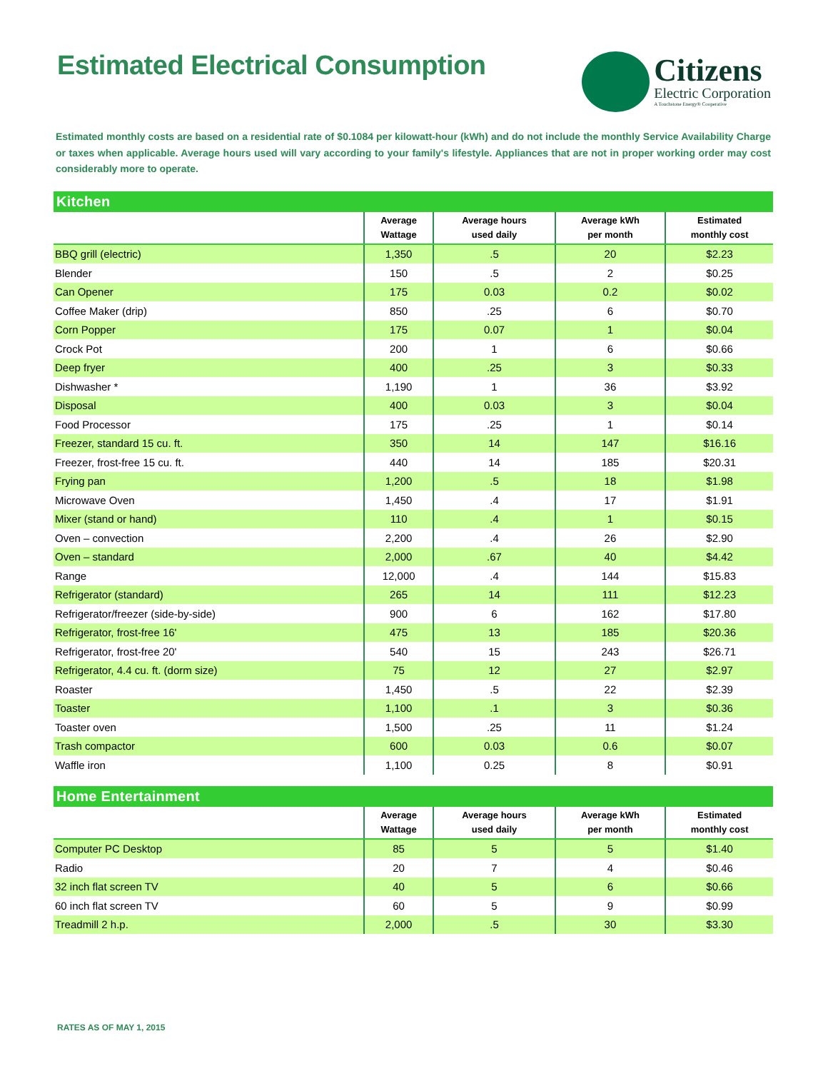Estimated Electrical Consumption
Citizens
Electric Corporation
A Touchstone Energy® Cooperative
Estimated monthly costs are based on a residential rate of $0.1084 per kilowatt-hour (kWh) and do not include the monthly Service Availability Charge or taxes when applicable. Average hours used will vary according to your family's lifestyle. Appliances that are not in proper working order may cost considerably more to operate.
| Kitchen | | | | |
| | Average Wattage | Average hours used daily | Average kWh per month | Estimated monthly cost |
| BBQ grill (electric) | 1,350 | .5 | 20 | $2.23 |
| Blender | 150 | .5 | 2 | $0.25 |
| Can Opener | 175 | 0.03 | 0.2 | $0.02 |
| Coffee Maker (drip) | 850 | .25 | 6 | $0.70 |
| Corn Popper | 175 | 0.07 | 1 | $0.04 |
| Crock Pot | 200 | 1 | 6 | $0.66 |
| Deep fryer | 400 | .25 | 3 | $0.33 |
| Dishwasher * | 1,190 | 1 | 36 | $3.92 |
| Disposal | 400 | 0.03 | 3 | $0.04 |
| Food Processor | 175 | .25 | 1 | $0.14 |
| Freezer, standard 15 cu. ft. | 350 | 14 | 147 | $16.16 |
| Freezer, frost-free 15 cu. ft. | 440 | 14 | 185 | $20.31 |
| Frying pan | 1,200 | .5 | 18 | $1.98 |
| Microwave Oven | 1,450 | .4 | 17 | $1.91 |
| Mixer (stand or hand) | 110 | .4 | 1 | $0.15 |
| Oven – convection | 2,200 | .4 | 26 | $2.90 |
| Oven – standard | 2,000 | .67 | 40 | $4.42 |
| Range | 12,000 | .4 | 144 | $15.83 |
| Refrigerator (standard) | 265 | 14 | 111 | $12.23 |
| Refrigerator/freezer (side-by-side) | 900 | 6 | 162 | $17.80 |
| Refrigerator, frost-free 16' | 475 | 13 | 185 | $20.36 |
| Refrigerator, frost-free 20' | 540 | 15 | 243 | $26.71 |
| Refrigerator, 4.4 cu. ft. (dorm size) | 75 | 12 | 27 | $2.97 |
| Roaster | 1,450 | .5 | 22 | $2.39 |
| Toaster | 1,100 | .1 | 3 | $0.36 |
| Toaster oven | 1,500 | .25 | 11 | $1.24 |
| Trash compactor | 600 | 0.03 | 0.6 | $0.07 |
| Waffle iron | 1,100 | 0.25 | 8 | $0.91 |
| Home Entertainment | | | | |
| | Average Wattage | Average hours used daily | Average kWh per month | Estimated monthly cost |
| Computer PC Desktop | 85 | 5 | 5 | $1.40 |
| Radio | 20 | 7 | 4 | $0.46 |
| 32 inch flat screen TV | 40 | 5 | 6 | $0.66 |
| 60 inch flat screen TV | 60 | 5 | 9 | $0.99 |
| Treadmill 2 h.p. | 2,000 | .5 | 30 | $3.30 |
RATES AS OF MAY 1, 2015